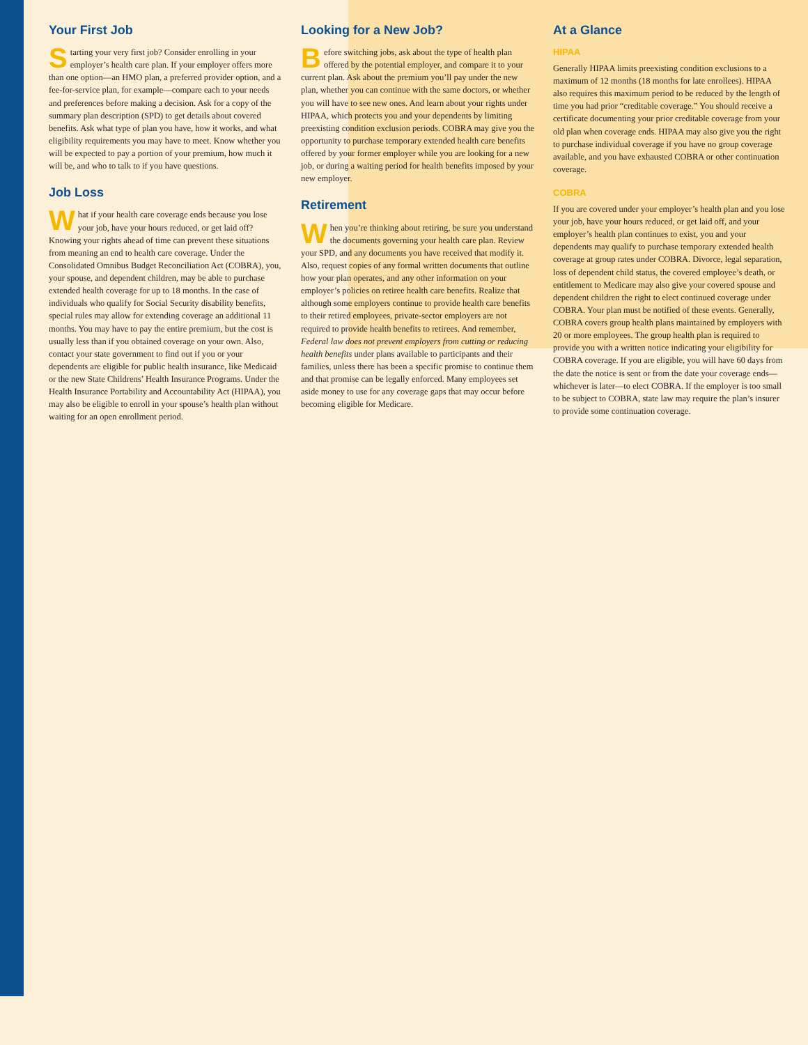Your First Job
Starting your very first job? Consider enrolling in your employer’s health care plan. If your employer offers more than one option—an HMO plan, a preferred provider option, and a fee-for-service plan, for example—compare each to your needs and preferences before making a decision. Ask for a copy of the summary plan description (SPD) to get details about covered benefits. Ask what type of plan you have, how it works, and what eligibility requirements you may have to meet. Know whether you will be expected to pay a portion of your premium, how much it will be, and who to talk to if you have questions.
Job Loss
What if your health care coverage ends because you lose your job, have your hours reduced, or get laid off? Knowing your rights ahead of time can prevent these situations from meaning an end to health care coverage. Under the Consolidated Omnibus Budget Reconciliation Act (COBRA), you, your spouse, and dependent children, may be able to purchase extended health coverage for up to 18 months. In the case of individuals who qualify for Social Security disability benefits, special rules may allow for extending coverage an additional 11 months. You may have to pay the entire premium, but the cost is usually less than if you obtained coverage on your own. Also, contact your state government to find out if you or your dependents are eligible for public health insurance, like Medicaid or the new State Childrens’ Health Insurance Programs. Under the Health Insurance Portability and Accountability Act (HIPAA), you may also be eligible to enroll in your spouse’s health plan without waiting for an open enrollment period.
Looking for a New Job?
Before switching jobs, ask about the type of health plan offered by the potential employer, and compare it to your current plan. Ask about the premium you’ll pay under the new plan, whether you can continue with the same doctors, or whether you will have to see new ones. And learn about your rights under HIPAA, which protects you and your dependents by limiting preexisting condition exclusion periods. COBRA may give you the opportunity to purchase temporary extended health care benefits offered by your former employer while you are looking for a new job, or during a waiting period for health benefits imposed by your new employer.
Retirement
When you’re thinking about retiring, be sure you understand the documents governing your health care plan. Review your SPD, and any documents you have received that modify it. Also, request copies of any formal written documents that outline how your plan operates, and any other information on your employer’s policies on retiree health care benefits. Realize that although some employers continue to provide health care benefits to their retired employees, private-sector employers are not required to provide health benefits to retirees. And remember, Federal law does not prevent employers from cutting or reducing health benefits under plans available to participants and their families, unless there has been a specific promise to continue them and that promise can be legally enforced. Many employees set aside money to use for any coverage gaps that may occur before becoming eligible for Medicare.
At a Glance
HIPAA
Generally HIPAA limits preexisting condition exclusions to a maximum of 12 months (18 months for late enrollees). HIPAA also requires this maximum period to be reduced by the length of time you had prior “creditable coverage.” You should receive a certificate documenting your prior creditable coverage from your old plan when coverage ends. HIPAA may also give you the right to purchase individual coverage if you have no group coverage available, and you have exhausted COBRA or other continuation coverage.
COBRA
If you are covered under your employer’s health plan and you lose your job, have your hours reduced, or get laid off, and your employer’s health plan continues to exist, you and your dependents may qualify to purchase temporary extended health coverage at group rates under COBRA. Divorce, legal separation, loss of dependent child status, the covered employee’s death, or entitlement to Medicare may also give your covered spouse and dependent children the right to elect continued coverage under COBRA. Your plan must be notified of these events. Generally, COBRA covers group health plans maintained by employers with 20 or more employees. The group health plan is required to provide you with a written notice indicating your eligibility for COBRA coverage. If you are eligible, you will have 60 days from the date the notice is sent or from the date your coverage ends—whichever is later—to elect COBRA. If the employer is too small to be subject to COBRA, state law may require the plan’s insurer to provide some continuation coverage.